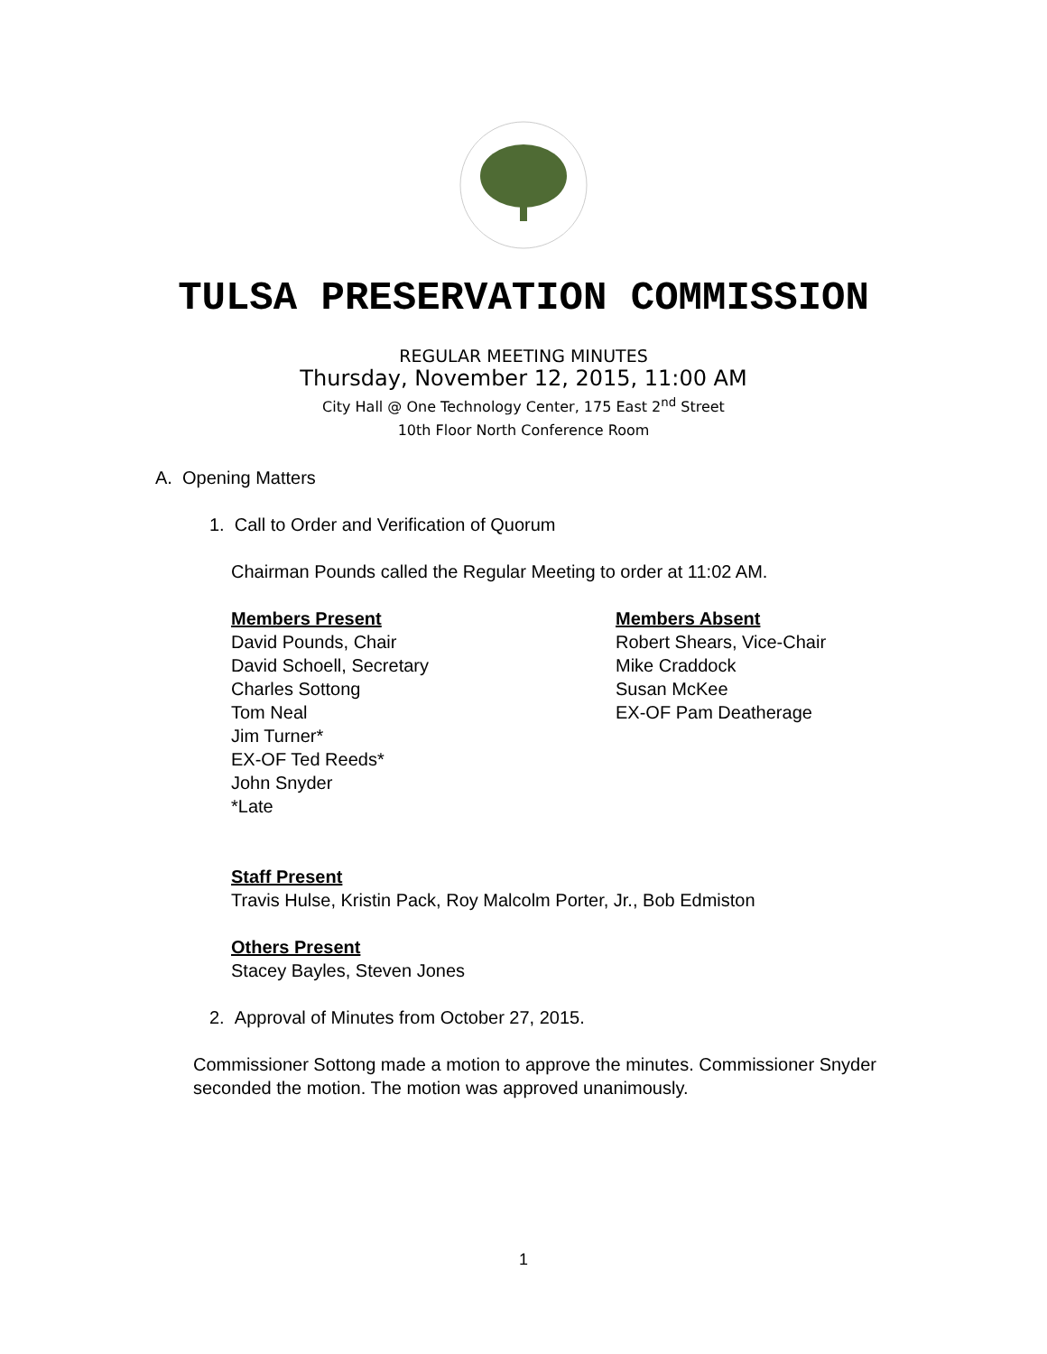TULSA PRESERVATION COMMISSION
REGULAR MEETING MINUTES
Thursday, November 12, 2015, 11:00 AM
City Hall @ One Technology Center, 175 East 2<sup>nd</sup> Street
10th Floor North Conference Room
A. Opening Matters
1. Call to Order and Verification of Quorum
Chairman Pounds called the Regular Meeting to order at 11:02 AM.
Members Present
David Pounds, Chair
David Schoell, Secretary
Charles Sottong
Tom Neal
Jim Turner*
EX-OF Ted Reeds*
John Snyder
*Late
Members Absent
Robert Shears, Vice-Chair
Mike Craddock
Susan McKee
EX-OF Pam Deatherage
Staff Present
Travis Hulse, Kristin Pack, Roy Malcolm Porter, Jr., Bob Edmiston
Others Present
Stacey Bayles, Steven Jones
2. Approval of Minutes from October 27, 2015.
Commissioner Sottong made a motion to approve the minutes. Commissioner Snyder seconded the motion. The motion was approved unanimously.
1